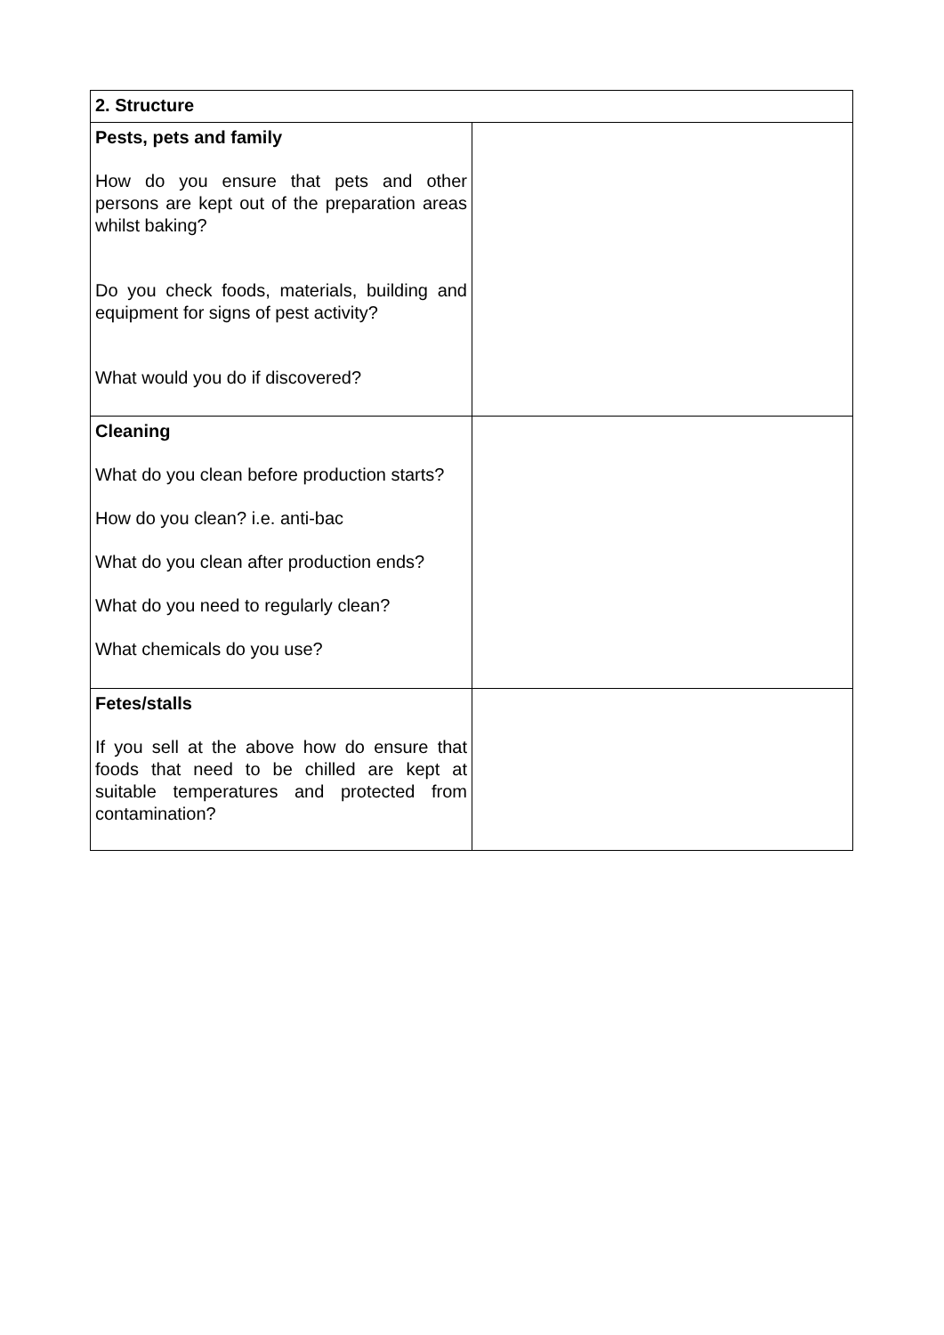| 2. Structure | |
| --- | --- |
| Pests, pets and family How do you ensure that pets and other persons are kept out of the preparation areas whilst baking? Do you check foods, materials, building and equipment for signs of pest activity? What would you do if discovered? | |
| Cleaning What do you clean before production starts? How do you clean? i.e. anti-bac What do you clean after production ends? What do you need to regularly clean? What chemicals do you use? | |
| Fetes/stalls If you sell at the above how do ensure that foods that need to be chilled are kept at suitable temperatures and protected from contamination? | |